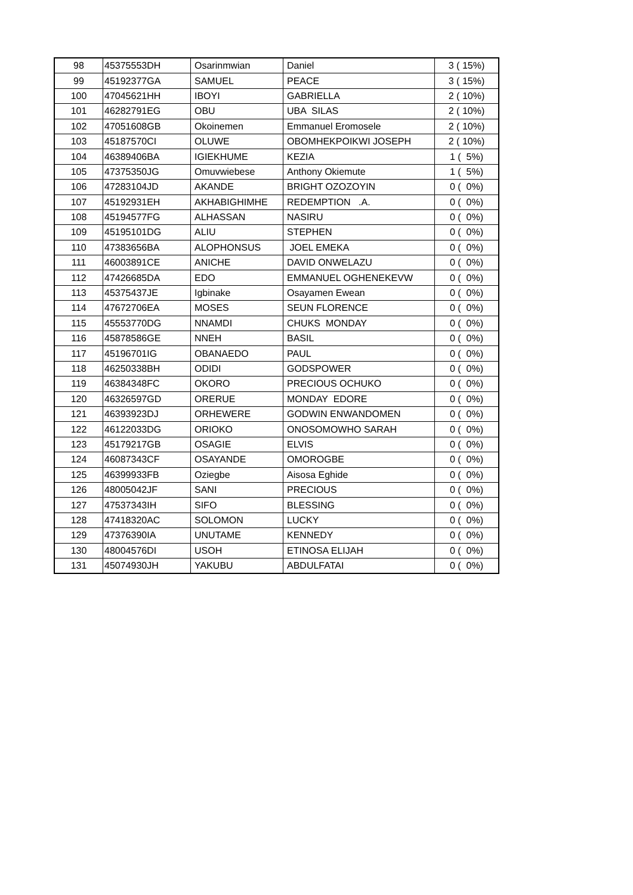| 98 | 45375553DH | Osarinmwian | Daniel | 3 ( 15%) |
| 99 | 45192377GA | SAMUEL | PEACE | 3 ( 15%) |
| 100 | 47045621HH | IBOYI | GABRIELLA | 2 ( 10%) |
| 101 | 46282791EG | OBU | UBA SILAS | 2 ( 10%) |
| 102 | 47051608GB | Okoinemen | Emmanuel Eromosele | 2 ( 10%) |
| 103 | 45187570CI | OLUWE | OBOMHEKPOIKWI JOSEPH | 2 ( 10%) |
| 104 | 46389406BA | IGIEKHUME | KEZIA | 1 ( 5%) |
| 105 | 47375350JG | Omuvwiebese | Anthony Okiemute | 1 ( 5%) |
| 106 | 47283104JD | AKANDE | BRIGHT OZOZOYIN | 0 ( 0%) |
| 107 | 45192931EH | AKHABIGHIMHE | REDEMPTION .A. | 0 ( 0%) |
| 108 | 45194577FG | ALHASSAN | NASIRU | 0 ( 0%) |
| 109 | 45195101DG | ALIU | STEPHEN | 0 ( 0%) |
| 110 | 47383656BA | ALOPHONSUS | JOEL EMEKA | 0 ( 0%) |
| 111 | 46003891CE | ANICHE | DAVID ONWELAZU | 0 ( 0%) |
| 112 | 47426685DA | EDO | EMMANUEL OGHENEKEVW | 0 ( 0%) |
| 113 | 45375437JE | Igbinake | Osayamen Ewean | 0 ( 0%) |
| 114 | 47672706EA | MOSES | SEUN FLORENCE | 0 ( 0%) |
| 115 | 45553770DG | NNAMDI | CHUKS MONDAY | 0 ( 0%) |
| 116 | 45878586GE | NNEH | BASIL | 0 ( 0%) |
| 117 | 45196701IG | OBANAEDO | PAUL | 0 ( 0%) |
| 118 | 46250338BH | ODIDI | GODSPOWER | 0 ( 0%) |
| 119 | 46384348FC | OKORO | PRECIOUS OCHUKO | 0 ( 0%) |
| 120 | 46326597GD | ORERUE | MONDAY EDORE | 0 ( 0%) |
| 121 | 46393923DJ | ORHEWERE | GODWIN ENWANDOMEN | 0 ( 0%) |
| 122 | 46122033DG | ORIOKO | ONOSOMOWHO SARAH | 0 ( 0%) |
| 123 | 45179217GB | OSAGIE | ELVIS | 0 ( 0%) |
| 124 | 46087343CF | OSAYANDE | OMOROGBE | 0 ( 0%) |
| 125 | 46399933FB | Oziegbe | Aisosa Eghide | 0 ( 0%) |
| 126 | 48005042JF | SANI | PRECIOUS | 0 ( 0%) |
| 127 | 47537343IH | SIFO | BLESSING | 0 ( 0%) |
| 128 | 47418320AC | SOLOMON | LUCKY | 0 ( 0%) |
| 129 | 47376390IA | UNUTAME | KENNEDY | 0 ( 0%) |
| 130 | 48004576DI | USOH | ETINOSA ELIJAH | 0 ( 0%) |
| 131 | 45074930JH | YAKUBU | ABDULFATAI | 0 ( 0%) |